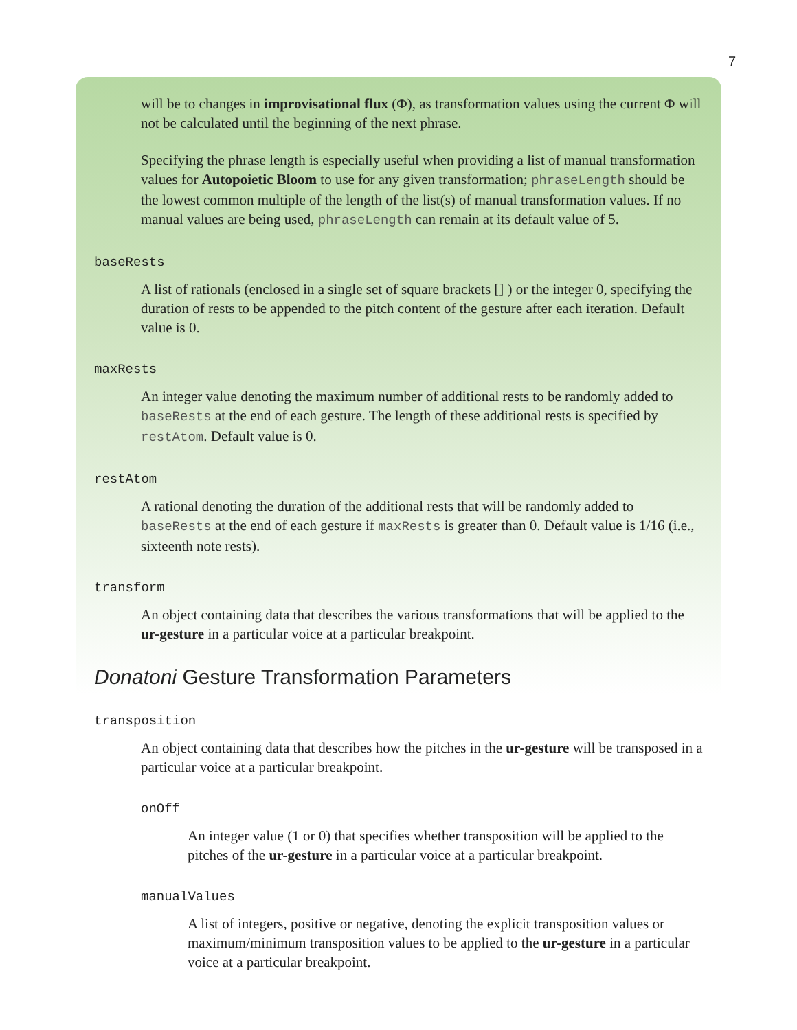7
will be to changes in improvisational flux (Φ), as transformation values using the current Φ will not be calculated until the beginning of the next phrase.
Specifying the phrase length is especially useful when providing a list of manual transformation values for Autopoietic Bloom to use for any given transformation; phraseLength should be the lowest common multiple of the length of the list(s) of manual transformation values. If no manual values are being used, phraseLength can remain at its default value of 5.
baseRests
A list of rationals (enclosed in a single set of square brackets [] ) or the integer 0, specifying the duration of rests to be appended to the pitch content of the gesture after each iteration. Default value is 0.
maxRests
An integer value denoting the maximum number of additional rests to be randomly added to baseRests at the end of each gesture. The length of these additional rests is specified by restAtom. Default value is 0.
restAtom
A rational denoting the duration of the additional rests that will be randomly added to baseRests at the end of each gesture if maxRests is greater than 0. Default value is 1/16 (i.e., sixteenth note rests).
transform
An object containing data that describes the various transformations that will be applied to the ur-gesture in a particular voice at a particular breakpoint.
Donatoni Gesture Transformation Parameters
transposition
An object containing data that describes how the pitches in the ur-gesture will be transposed in a particular voice at a particular breakpoint.
onOff
An integer value (1 or 0) that specifies whether transposition will be applied to the pitches of the ur-gesture in a particular voice at a particular breakpoint.
manualValues
A list of integers, positive or negative, denoting the explicit transposition values or maximum/minimum transposition values to be applied to the ur-gesture in a particular voice at a particular breakpoint.